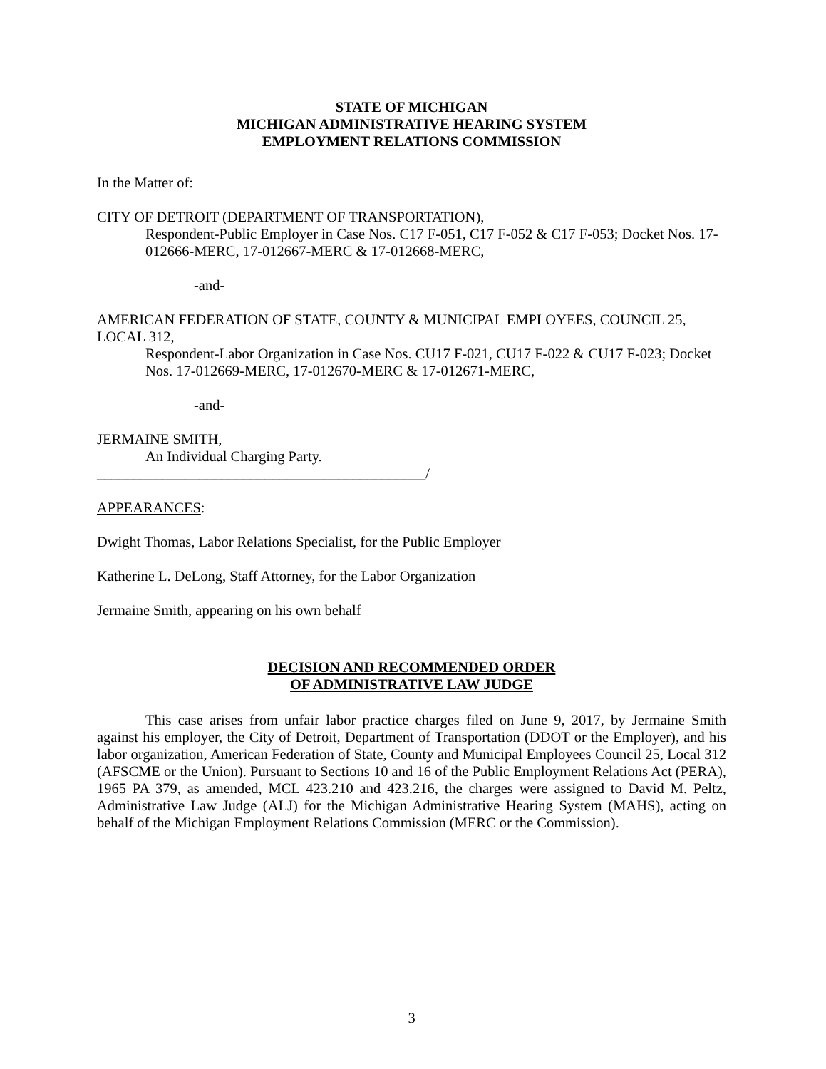STATE OF MICHIGAN
MICHIGAN ADMINISTRATIVE HEARING SYSTEM
EMPLOYMENT RELATIONS COMMISSION
In the Matter of:
CITY OF DETROIT (DEPARTMENT OF TRANSPORTATION),
Respondent-Public Employer in Case Nos. C17 F-051, C17 F-052 & C17 F-053; Docket Nos. 17-012666-MERC, 17-012667-MERC & 17-012668-MERC,
-and-
AMERICAN FEDERATION OF STATE, COUNTY & MUNICIPAL EMPLOYEES, COUNCIL 25, LOCAL 312,
Respondent-Labor Organization in Case Nos. CU17 F-021, CU17 F-022 & CU17 F-023; Docket Nos. 17-012669-MERC, 17-012670-MERC & 17-012671-MERC,
-and-
JERMAINE SMITH,
An Individual Charging Party.
_____________________________________________/
APPEARANCES:
Dwight Thomas, Labor Relations Specialist, for the Public Employer
Katherine L. DeLong, Staff Attorney, for the Labor Organization
Jermaine Smith, appearing on his own behalf
DECISION AND RECOMMENDED ORDER
OF ADMINISTRATIVE LAW JUDGE
This case arises from unfair labor practice charges filed on June 9, 2017, by Jermaine Smith against his employer, the City of Detroit, Department of Transportation (DDOT or the Employer), and his labor organization, American Federation of State, County and Municipal Employees Council 25, Local 312 (AFSCME or the Union). Pursuant to Sections 10 and 16 of the Public Employment Relations Act (PERA), 1965 PA 379, as amended, MCL 423.210 and 423.216, the charges were assigned to David M. Peltz, Administrative Law Judge (ALJ) for the Michigan Administrative Hearing System (MAHS), acting on behalf of the Michigan Employment Relations Commission (MERC or the Commission).
3